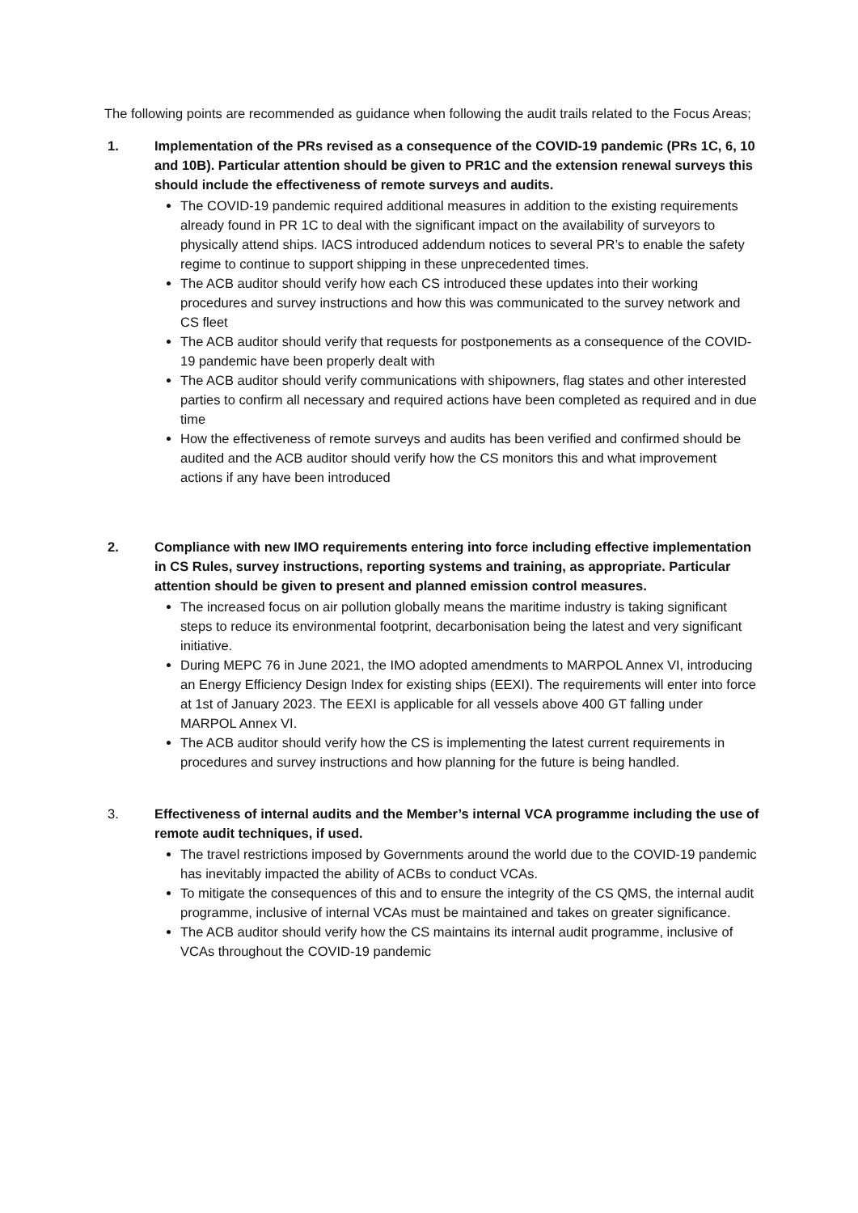The following points are recommended as guidance when following the audit trails related to the Focus Areas;
1. Implementation of the PRs revised as a consequence of the COVID-19 pandemic (PRs 1C, 6, 10 and 10B). Particular attention should be given to PR1C and the extension renewal surveys this should include the effectiveness of remote surveys and audits.
The COVID-19 pandemic required additional measures in addition to the existing requirements already found in PR 1C to deal with the significant impact on the availability of surveyors to physically attend ships. IACS introduced addendum notices to several PR’s to enable the safety regime to continue to support shipping in these unprecedented times.
The ACB auditor should verify how each CS introduced these updates into their working procedures and survey instructions and how this was communicated to the survey network and CS fleet
The ACB auditor should verify that requests for postponements as a consequence of the COVID-19 pandemic have been properly dealt with
The ACB auditor should verify communications with shipowners, flag states and other interested parties to confirm all necessary and required actions have been completed as required and in due time
How the effectiveness of remote surveys and audits has been verified and confirmed should be audited and the ACB auditor should verify how the CS monitors this and what improvement actions if any have been introduced
2. Compliance with new IMO requirements entering into force including effective implementation in CS Rules, survey instructions, reporting systems and training, as appropriate. Particular attention should be given to present and planned emission control measures.
The increased focus on air pollution globally means the maritime industry is taking significant steps to reduce its environmental footprint, decarbonisation being the latest and very significant initiative.
During MEPC 76 in June 2021, the IMO adopted amendments to MARPOL Annex VI, introducing an Energy Efficiency Design Index for existing ships (EEXI). The requirements will enter into force at 1st of January 2023. The EEXI is applicable for all vessels above 400 GT falling under MARPOL Annex VI.
The ACB auditor should verify how the CS is implementing the latest current requirements in procedures and survey instructions and how planning for the future is being handled.
3. Effectiveness of internal audits and the Member’s internal VCA programme including the use of remote audit techniques, if used.
The travel restrictions imposed by Governments around the world due to the COVID-19 pandemic has inevitably impacted the ability of ACBs to conduct VCAs.
To mitigate the consequences of this and to ensure the integrity of the CS QMS, the internal audit programme, inclusive of internal VCAs must be maintained and takes on greater significance.
The ACB auditor should verify how the CS maintains its internal audit programme, inclusive of VCAs throughout the COVID-19 pandemic